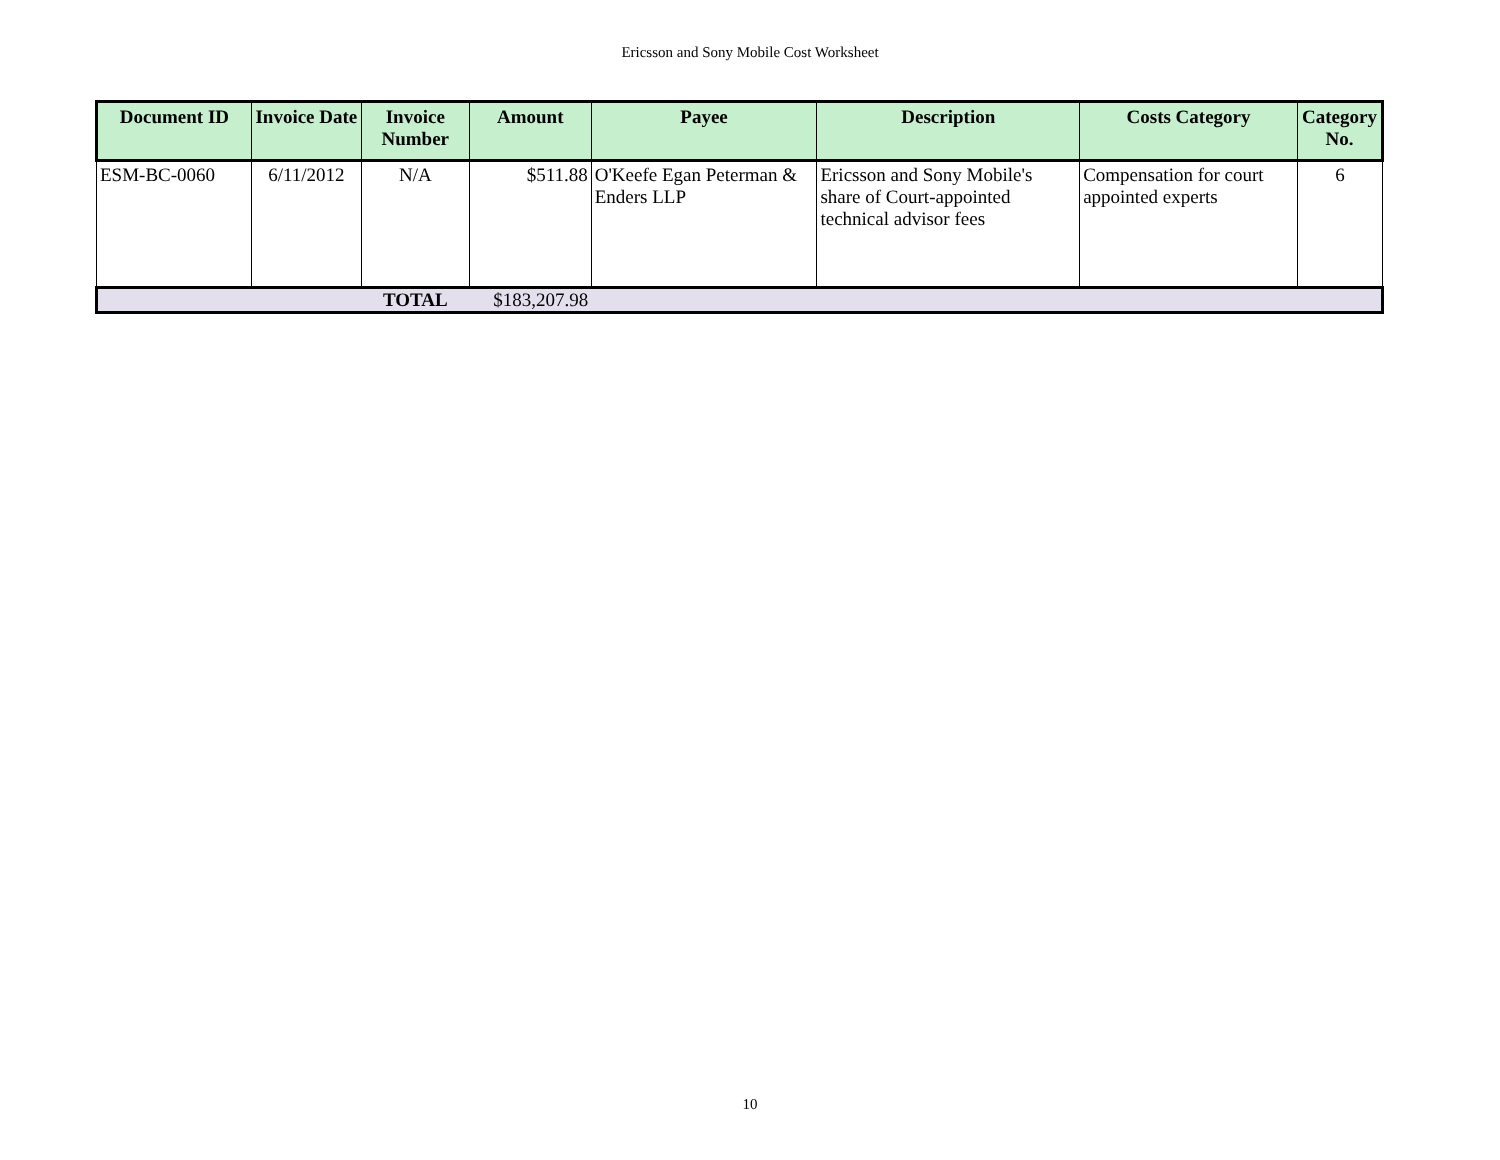Ericsson and Sony Mobile Cost Worksheet
| Document ID | Invoice Date | Invoice Number | Amount | Payee | Description | Costs Category | Category No. |
| --- | --- | --- | --- | --- | --- | --- | --- |
| ESM-BC-0060 | 6/11/2012 | N/A | $511.88 | O'Keefe Egan Peterman & Enders LLP | Ericsson and Sony Mobile's share of Court-appointed technical advisor fees | Compensation for court appointed experts | 6 |
| | | TOTAL | $183,207.98 | | | | |
10